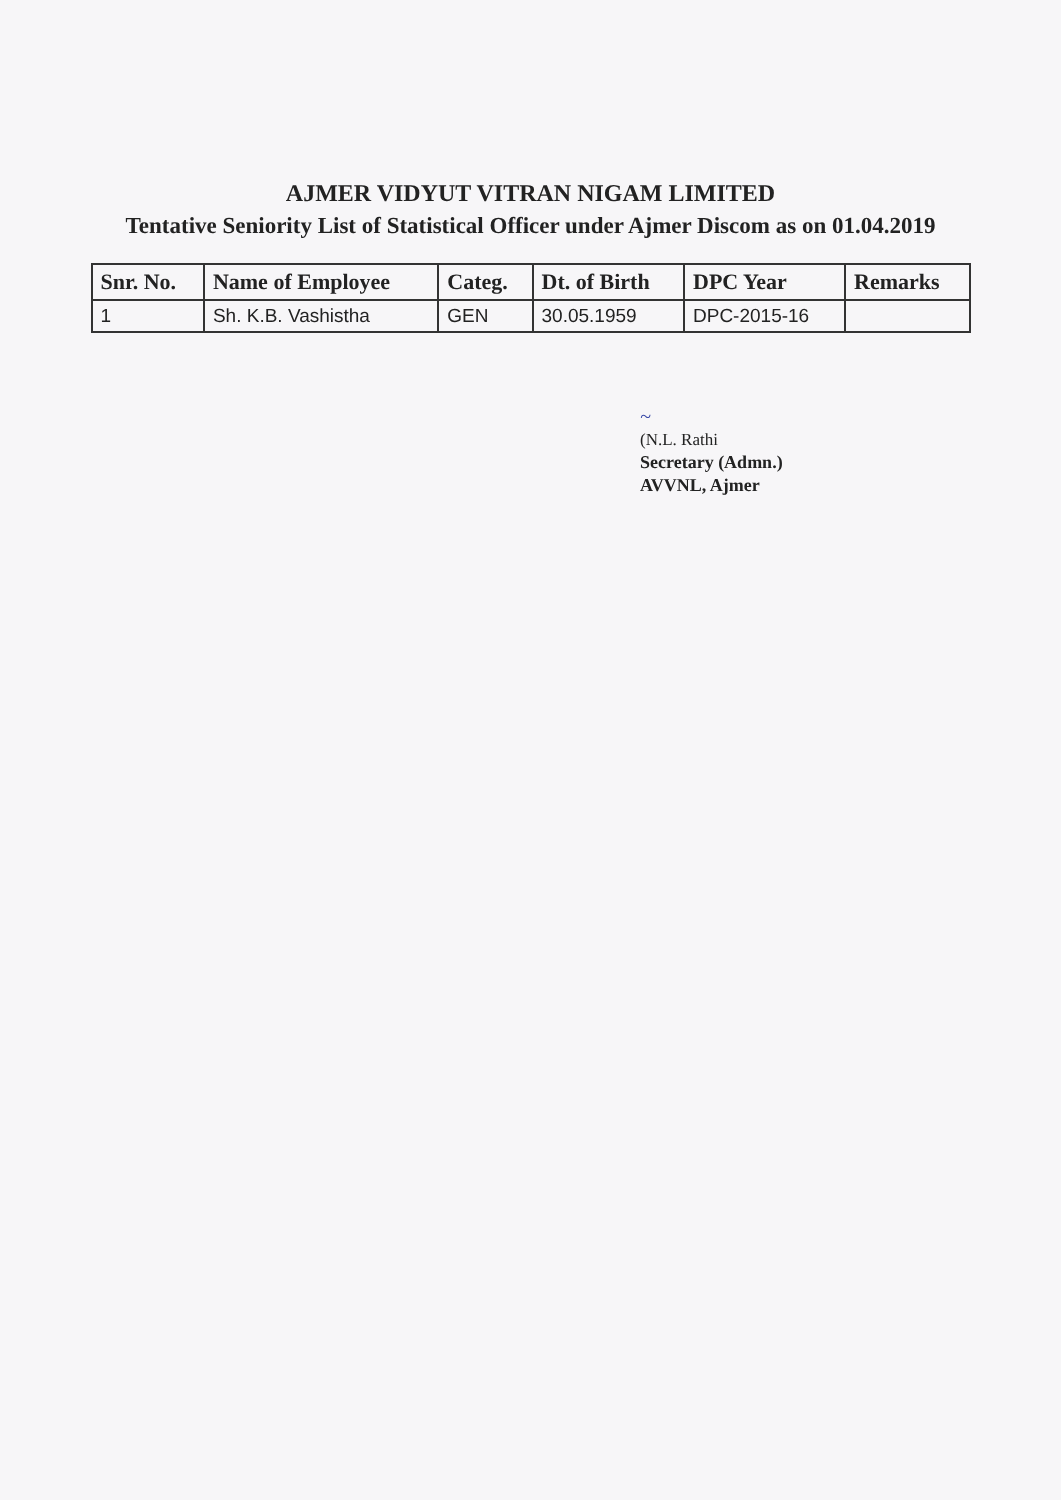AJMER VIDYUT VITRAN NIGAM LIMITED
Tentative Seniority List of Statistical Officer under Ajmer Discom as on 01.04.2019
| Snr. No. | Name of Employee | Categ. | Dt. of Birth | DPC Year | Remarks |
| --- | --- | --- | --- | --- | --- |
| 1 | Sh. K.B. Vashistha | GEN | 30.05.1959 | DPC-2015-16 | |
~
(N.L. Rathi
Secretary (Admn.)
AVVNL, Ajmer